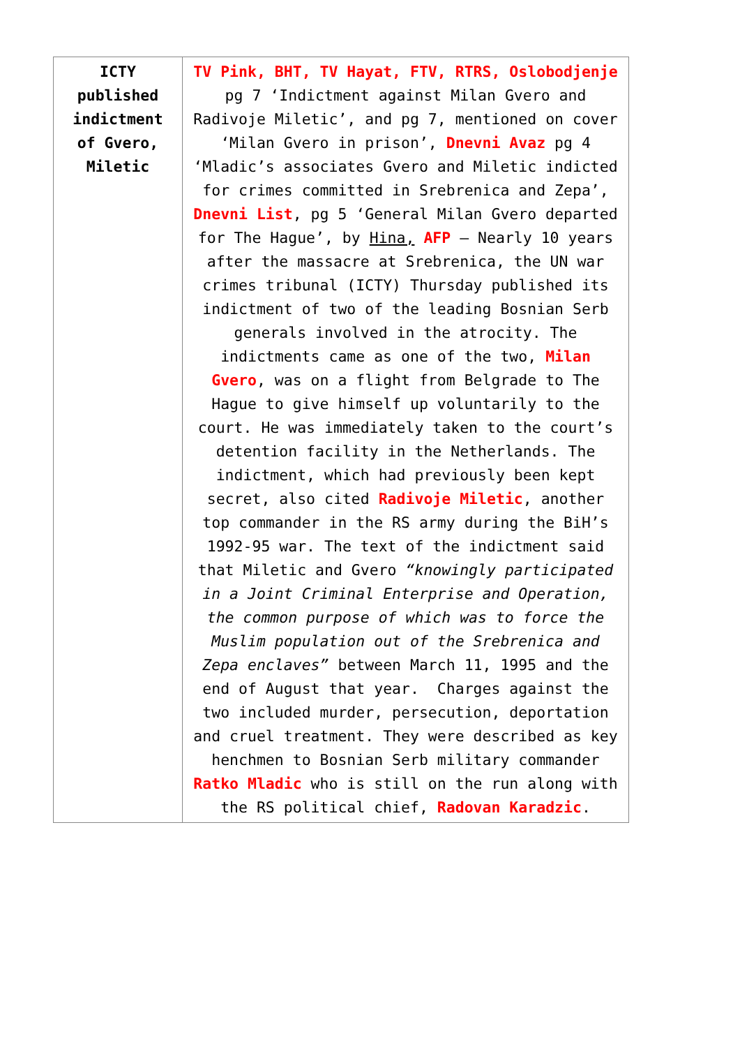| ICTY published indictment of Gvero, Miletic | TV Pink, BHT, TV Hayat, FTV, RTRS, Oslobodjenje pg 7 ‘Indictment against Milan Gvero and Radivoje Miletic’, and pg 7, mentioned on cover ‘Milan Gvero in prison’, Dnevni Avaz pg 4 ‘Mladic’s associates Gvero and Miletic indicted for crimes committed in Srebrenica and Zepa’, Dnevni List , pg 5 ‘General Milan Gvero departed for The Hague’, by Hina, AFP – Nearly 10 years after the massacre at Srebrenica, the UN war crimes tribunal (ICTY) Thursday published its indictment of two of the leading Bosnian Serb generals involved in the atrocity. The indictments came as one of the two, Milan Gvero , was on a flight from Belgrade to The Hague to give himself up voluntarily to the court. He was immediately taken to the court’s detention facility in the Netherlands. The indictment, which had previously been kept secret, also cited Radivoje Miletic , another top commander in the RS army during the BiH’s 1992-95 war. The text of the indictment said that Miletic and Gvero “knowingly participated in a Joint Criminal Enterprise and Operation, the common purpose of which was to force the Muslim population out of the Srebrenica and Zepa enclaves” between March 11, 1995 and the end of August that year. Charges against the two included murder, persecution, deportation and cruel treatment. They were described as key henchmen to Bosnian Serb military commander Ratko Mladic who is still on the run along with the RS political chief, Radovan Karadzic . |